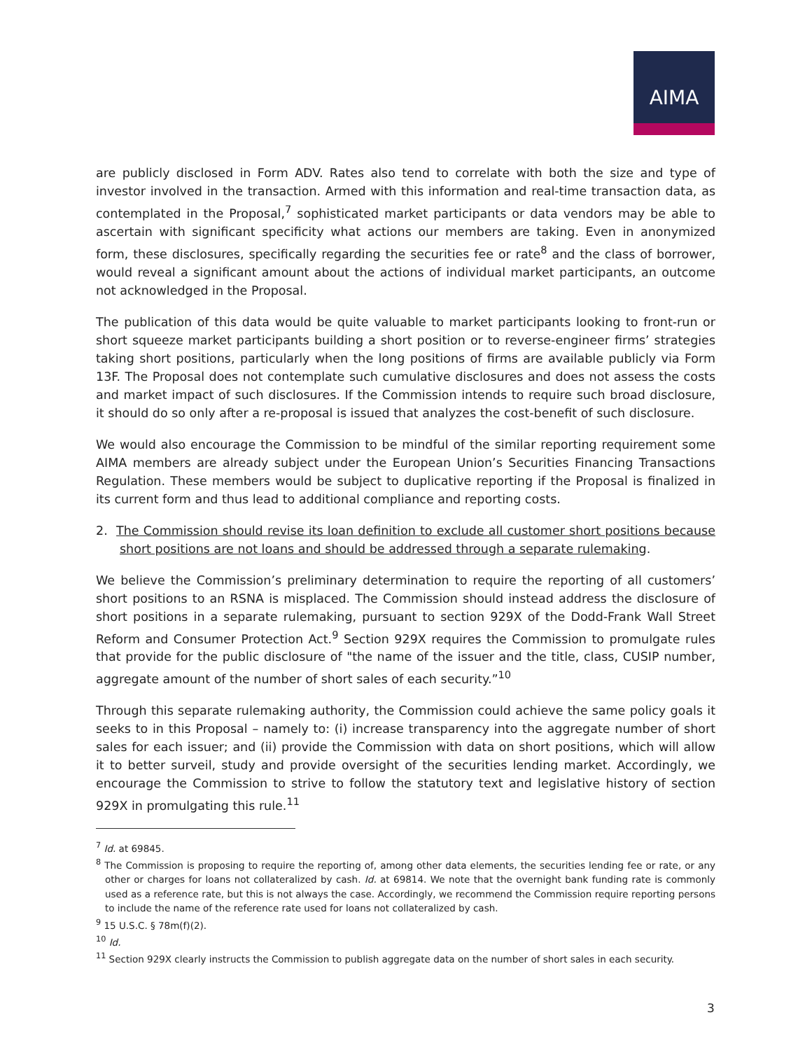AIMA
are publicly disclosed in Form ADV. Rates also tend to correlate with both the size and type of investor involved in the transaction. Armed with this information and real-time transaction data, as contemplated in the Proposal,<sup>7</sup> sophisticated market participants or data vendors may be able to ascertain with significant specificity what actions our members are taking. Even in anonymized form, these disclosures, specifically regarding the securities fee or rate<sup>8</sup> and the class of borrower, would reveal a significant amount about the actions of individual market participants, an outcome not acknowledged in the Proposal.
The publication of this data would be quite valuable to market participants looking to front-run or short squeeze market participants building a short position or to reverse-engineer firms’ strategies taking short positions, particularly when the long positions of firms are available publicly via Form 13F. The Proposal does not contemplate such cumulative disclosures and does not assess the costs and market impact of such disclosures. If the Commission intends to require such broad disclosure, it should do so only after a re-proposal is issued that analyzes the cost-benefit of such disclosure.
We would also encourage the Commission to be mindful of the similar reporting requirement some AIMA members are already subject under the European Union’s Securities Financing Transactions Regulation. These members would be subject to duplicative reporting if the Proposal is finalized in its current form and thus lead to additional compliance and reporting costs.
2. The Commission should revise its loan definition to exclude all customer short positions because short positions are not loans and should be addressed through a separate rulemaking.
We believe the Commission’s preliminary determination to require the reporting of all customers’ short positions to an RSNA is misplaced. The Commission should instead address the disclosure of short positions in a separate rulemaking, pursuant to section 929X of the Dodd-Frank Wall Street Reform and Consumer Protection Act.<sup>9</sup> Section 929X requires the Commission to promulgate rules that provide for the public disclosure of "the name of the issuer and the title, class, CUSIP number, aggregate amount of the number of short sales of each security.”<sup>10</sup>
Through this separate rulemaking authority, the Commission could achieve the same policy goals it seeks to in this Proposal – namely to: (i) increase transparency into the aggregate number of short sales for each issuer; and (ii) provide the Commission with data on short positions, which will allow it to better surveil, study and provide oversight of the securities lending market. Accordingly, we encourage the Commission to strive to follow the statutory text and legislative history of section 929X in promulgating this rule.<sup>11</sup>
<sup>7</sup> Id. at 69845.
<sup>8</sup> The Commission is proposing to require the reporting of, among other data elements, the securities lending fee or rate, or any other or charges for loans not collateralized by cash. Id. at 69814. We note that the overnight bank funding rate is commonly used as a reference rate, but this is not always the case. Accordingly, we recommend the Commission require reporting persons to include the name of the reference rate used for loans not collateralized by cash.
<sup>9</sup> 15 U.S.C. § 78m(f)(2).
<sup>10</sup> Id.
<sup>11</sup> Section 929X clearly instructs the Commission to publish aggregate data on the number of short sales in each security.
3